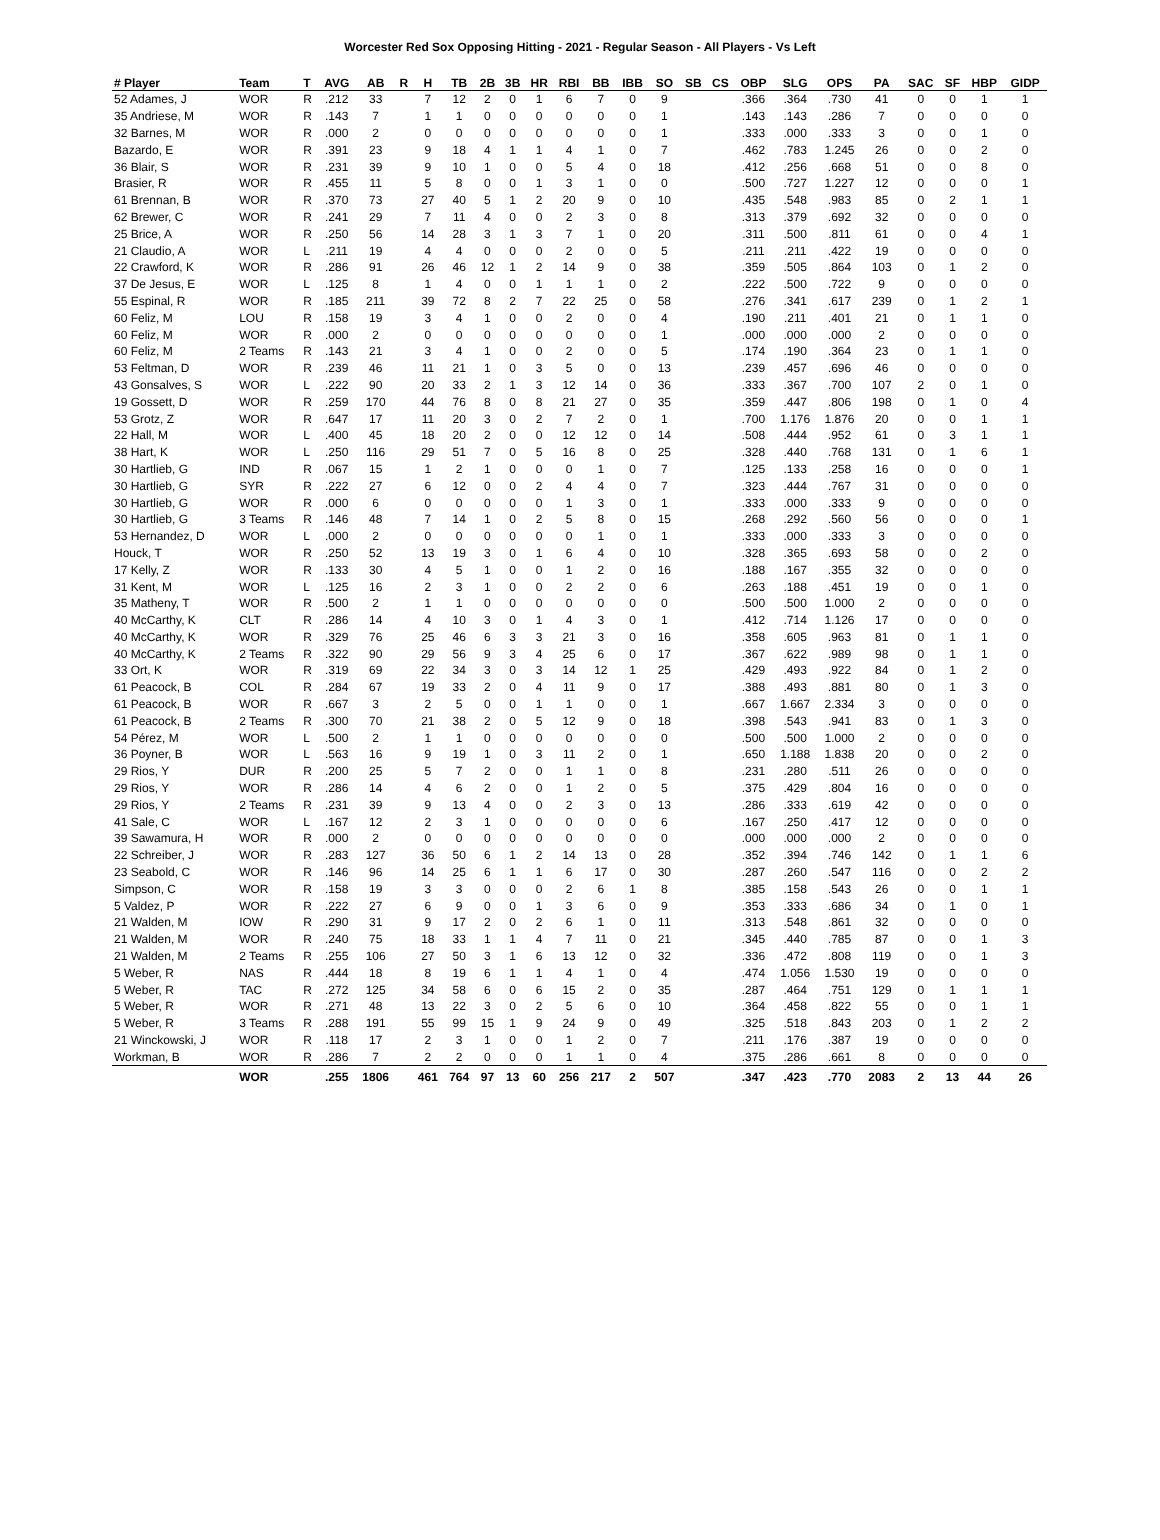Worcester Red Sox Opposing Hitting - 2021 - Regular Season - All Players - Vs Left
| # Player | Team | T | AVG | AB | R | H | TB | 2B | 3B | HR | RBI | BB | IBB | SO | SB | CS | OBP | SLG | OPS | PA | SAC | SF | HBP | GIDP |
| --- | --- | --- | --- | --- | --- | --- | --- | --- | --- | --- | --- | --- | --- | --- | --- | --- | --- | --- | --- | --- | --- | --- | --- | --- |
| 52 Adames, J | WOR | R | .212 | 33 | | 7 | 12 | 2 | 0 | 1 | 6 | 7 | 0 | 9 | | | .366 | .364 | .730 | 41 | 0 | 0 | 1 | 1 |
| 35 Andriese, M | WOR | R | .143 | 7 | | 1 | 1 | 0 | 0 | 0 | 0 | 0 | 0 | 1 | | | .143 | .143 | .286 | 7 | 0 | 0 | 0 | 0 |
| 32 Barnes, M | WOR | R | .000 | 2 | | 0 | 0 | 0 | 0 | 0 | 0 | 0 | 0 | 1 | | | .333 | .000 | .333 | 3 | 0 | 0 | 1 | 0 |
| Bazardo, E | WOR | R | .391 | 23 | | 9 | 18 | 4 | 1 | 1 | 4 | 1 | 0 | 7 | | | .462 | .783 | 1.245 | 26 | 0 | 0 | 2 | 0 |
| 36 Blair, S | WOR | R | .231 | 39 | | 9 | 10 | 1 | 0 | 0 | 5 | 4 | 0 | 18 | | | .412 | .256 | .668 | 51 | 0 | 0 | 8 | 0 |
| Brasier, R | WOR | R | .455 | 11 | | 5 | 8 | 0 | 0 | 1 | 3 | 1 | 0 | 0 | | | .500 | .727 | 1.227 | 12 | 0 | 0 | 0 | 1 |
| 61 Brennan, B | WOR | R | .370 | 73 | | 27 | 40 | 5 | 1 | 2 | 20 | 9 | 0 | 10 | | | .435 | .548 | .983 | 85 | 0 | 2 | 1 | 1 |
| 62 Brewer, C | WOR | R | .241 | 29 | | 7 | 11 | 4 | 0 | 0 | 2 | 3 | 0 | 8 | | | .313 | .379 | .692 | 32 | 0 | 0 | 0 | 0 |
| 25 Brice, A | WOR | R | .250 | 56 | | 14 | 28 | 3 | 1 | 3 | 7 | 1 | 0 | 20 | | | .311 | .500 | .811 | 61 | 0 | 0 | 4 | 1 |
| 21 Claudio, A | WOR | L | .211 | 19 | | 4 | 4 | 0 | 0 | 0 | 2 | 0 | 0 | 5 | | | .211 | .211 | .422 | 19 | 0 | 0 | 0 | 0 |
| 22 Crawford, K | WOR | R | .286 | 91 | | 26 | 46 | 12 | 1 | 2 | 14 | 9 | 0 | 38 | | | .359 | .505 | .864 | 103 | 0 | 1 | 2 | 0 |
| 37 De Jesus, E | WOR | L | .125 | 8 | | 1 | 4 | 0 | 0 | 1 | 1 | 1 | 0 | 2 | | | .222 | .500 | .722 | 9 | 0 | 0 | 0 | 0 |
| 55 Espinal, R | WOR | R | .185 | 211 | | 39 | 72 | 8 | 2 | 7 | 22 | 25 | 0 | 58 | | | .276 | .341 | .617 | 239 | 0 | 1 | 2 | 1 |
| 60 Feliz, M | LOU | R | .158 | 19 | | 3 | 4 | 1 | 0 | 0 | 2 | 0 | 0 | 4 | | | .190 | .211 | .401 | 21 | 0 | 1 | 1 | 0 |
| 60 Feliz, M | WOR | R | .000 | 2 | | 0 | 0 | 0 | 0 | 0 | 0 | 0 | 0 | 1 | | | .000 | .000 | .000 | 2 | 0 | 0 | 0 | 0 |
| 60 Feliz, M | 2 Teams | R | .143 | 21 | | 3 | 4 | 1 | 0 | 0 | 2 | 0 | 0 | 5 | | | .174 | .190 | .364 | 23 | 0 | 1 | 1 | 0 |
| 53 Feltman, D | WOR | R | .239 | 46 | | 11 | 21 | 1 | 0 | 3 | 5 | 0 | 0 | 13 | | | .239 | .457 | .696 | 46 | 0 | 0 | 0 | 0 |
| 43 Gonsalves, S | WOR | L | .222 | 90 | | 20 | 33 | 2 | 1 | 3 | 12 | 14 | 0 | 36 | | | .333 | .367 | .700 | 107 | 2 | 0 | 1 | 0 |
| 19 Gossett, D | WOR | R | .259 | 170 | | 44 | 76 | 8 | 0 | 8 | 21 | 27 | 0 | 35 | | | .359 | .447 | .806 | 198 | 0 | 1 | 0 | 4 |
| 53 Grotz, Z | WOR | R | .647 | 17 | | 11 | 20 | 3 | 0 | 2 | 7 | 2 | 0 | 1 | | | .700 | 1.176 | 1.876 | 20 | 0 | 0 | 1 | 1 |
| 22 Hall, M | WOR | L | .400 | 45 | | 18 | 20 | 2 | 0 | 0 | 12 | 12 | 0 | 14 | | | .508 | .444 | .952 | 61 | 0 | 3 | 1 | 1 |
| 38 Hart, K | WOR | L | .250 | 116 | | 29 | 51 | 7 | 0 | 5 | 16 | 8 | 0 | 25 | | | .328 | .440 | .768 | 131 | 0 | 1 | 6 | 1 |
| 30 Hartlieb, G | IND | R | .067 | 15 | | 1 | 2 | 1 | 0 | 0 | 0 | 1 | 0 | 7 | | | .125 | .133 | .258 | 16 | 0 | 0 | 0 | 1 |
| 30 Hartlieb, G | SYR | R | .222 | 27 | | 6 | 12 | 0 | 0 | 2 | 4 | 4 | 0 | 7 | | | .323 | .444 | .767 | 31 | 0 | 0 | 0 | 0 |
| 30 Hartlieb, G | WOR | R | .000 | 6 | | 0 | 0 | 0 | 0 | 0 | 1 | 3 | 0 | 1 | | | .333 | .000 | .333 | 9 | 0 | 0 | 0 | 0 |
| 30 Hartlieb, G | 3 Teams | R | .146 | 48 | | 7 | 14 | 1 | 0 | 2 | 5 | 8 | 0 | 15 | | | .268 | .292 | .560 | 56 | 0 | 0 | 0 | 1 |
| 53 Hernandez, D | WOR | L | .000 | 2 | | 0 | 0 | 0 | 0 | 0 | 0 | 1 | 0 | 1 | | | .333 | .000 | .333 | 3 | 0 | 0 | 0 | 0 |
| Houck, T | WOR | R | .250 | 52 | | 13 | 19 | 3 | 0 | 1 | 6 | 4 | 0 | 10 | | | .328 | .365 | .693 | 58 | 0 | 0 | 2 | 0 |
| 17 Kelly, Z | WOR | R | .133 | 30 | | 4 | 5 | 1 | 0 | 0 | 1 | 2 | 0 | 16 | | | .188 | .167 | .355 | 32 | 0 | 0 | 0 | 0 |
| 31 Kent, M | WOR | L | .125 | 16 | | 2 | 3 | 1 | 0 | 0 | 2 | 2 | 0 | 6 | | | .263 | .188 | .451 | 19 | 0 | 0 | 1 | 0 |
| 35 Matheny, T | WOR | R | .500 | 2 | | 1 | 1 | 0 | 0 | 0 | 0 | 0 | 0 | 0 | | | .500 | .500 | 1.000 | 2 | 0 | 0 | 0 | 0 |
| 40 McCarthy, K | CLT | R | .286 | 14 | | 4 | 10 | 3 | 0 | 1 | 4 | 3 | 0 | 1 | | | .412 | .714 | 1.126 | 17 | 0 | 0 | 0 | 0 |
| 40 McCarthy, K | WOR | R | .329 | 76 | | 25 | 46 | 6 | 3 | 3 | 21 | 3 | 0 | 16 | | | .358 | .605 | .963 | 81 | 0 | 1 | 1 | 0 |
| 40 McCarthy, K | 2 Teams | R | .322 | 90 | | 29 | 56 | 9 | 3 | 4 | 25 | 6 | 0 | 17 | | | .367 | .622 | .989 | 98 | 0 | 1 | 1 | 0 |
| 33 Ort, K | WOR | R | .319 | 69 | | 22 | 34 | 3 | 0 | 3 | 14 | 12 | 1 | 25 | | | .429 | .493 | .922 | 84 | 0 | 1 | 2 | 0 |
| 61 Peacock, B | COL | R | .284 | 67 | | 19 | 33 | 2 | 0 | 4 | 11 | 9 | 0 | 17 | | | .388 | .493 | .881 | 80 | 0 | 1 | 3 | 0 |
| 61 Peacock, B | WOR | R | .667 | 3 | | 2 | 5 | 0 | 0 | 1 | 1 | 0 | 0 | 1 | | | .667 | 1.667 | 2.334 | 3 | 0 | 0 | 0 | 0 |
| 61 Peacock, B | 2 Teams | R | .300 | 70 | | 21 | 38 | 2 | 0 | 5 | 12 | 9 | 0 | 18 | | | .398 | .543 | .941 | 83 | 0 | 1 | 3 | 0 |
| 54 Pérez, M | WOR | L | .500 | 2 | | 1 | 1 | 0 | 0 | 0 | 0 | 0 | 0 | 0 | | | .500 | .500 | 1.000 | 2 | 0 | 0 | 0 | 0 |
| 36 Poyner, B | WOR | L | .563 | 16 | | 9 | 19 | 1 | 0 | 3 | 11 | 2 | 0 | 1 | | | .650 | 1.188 | 1.838 | 20 | 0 | 0 | 2 | 0 |
| 29 Rios, Y | DUR | R | .200 | 25 | | 5 | 7 | 2 | 0 | 0 | 1 | 1 | 0 | 8 | | | .231 | .280 | .511 | 26 | 0 | 0 | 0 | 0 |
| 29 Rios, Y | WOR | R | .286 | 14 | | 4 | 6 | 2 | 0 | 0 | 1 | 2 | 0 | 5 | | | .375 | .429 | .804 | 16 | 0 | 0 | 0 | 0 |
| 29 Rios, Y | 2 Teams | R | .231 | 39 | | 9 | 13 | 4 | 0 | 0 | 2 | 3 | 0 | 13 | | | .286 | .333 | .619 | 42 | 0 | 0 | 0 | 0 |
| 41 Sale, C | WOR | L | .167 | 12 | | 2 | 3 | 1 | 0 | 0 | 0 | 0 | 0 | 6 | | | .167 | .250 | .417 | 12 | 0 | 0 | 0 | 0 |
| 39 Sawamura, H | WOR | R | .000 | 2 | | 0 | 0 | 0 | 0 | 0 | 0 | 0 | 0 | 0 | | | .000 | .000 | .000 | 2 | 0 | 0 | 0 | 0 |
| 22 Schreiber, J | WOR | R | .283 | 127 | | 36 | 50 | 6 | 1 | 2 | 14 | 13 | 0 | 28 | | | .352 | .394 | .746 | 142 | 0 | 1 | 1 | 6 |
| 23 Seabold, C | WOR | R | .146 | 96 | | 14 | 25 | 6 | 1 | 1 | 6 | 17 | 0 | 30 | | | .287 | .260 | .547 | 116 | 0 | 0 | 2 | 2 |
| Simpson, C | WOR | R | .158 | 19 | | 3 | 3 | 0 | 0 | 0 | 2 | 6 | 1 | 8 | | | .385 | .158 | .543 | 26 | 0 | 0 | 1 | 1 |
| 5 Valdez, P | WOR | R | .222 | 27 | | 6 | 9 | 0 | 0 | 1 | 3 | 6 | 0 | 9 | | | .353 | .333 | .686 | 34 | 0 | 1 | 0 | 1 |
| 21 Walden, M | IOW | R | .290 | 31 | | 9 | 17 | 2 | 0 | 2 | 6 | 1 | 0 | 11 | | | .313 | .548 | .861 | 32 | 0 | 0 | 0 | 0 |
| 21 Walden, M | WOR | R | .240 | 75 | | 18 | 33 | 1 | 1 | 4 | 7 | 11 | 0 | 21 | | | .345 | .440 | .785 | 87 | 0 | 0 | 1 | 3 |
| 21 Walden, M | 2 Teams | R | .255 | 106 | | 27 | 50 | 3 | 1 | 6 | 13 | 12 | 0 | 32 | | | .336 | .472 | .808 | 119 | 0 | 0 | 1 | 3 |
| 5 Weber, R | NAS | R | .444 | 18 | | 8 | 19 | 6 | 1 | 1 | 4 | 1 | 0 | 4 | | | .474 | 1.056 | 1.530 | 19 | 0 | 0 | 0 | 0 |
| 5 Weber, R | TAC | R | .272 | 125 | | 34 | 58 | 6 | 0 | 6 | 15 | 2 | 0 | 35 | | | .287 | .464 | .751 | 129 | 0 | 1 | 1 | 1 |
| 5 Weber, R | WOR | R | .271 | 48 | | 13 | 22 | 3 | 0 | 2 | 5 | 6 | 0 | 10 | | | .364 | .458 | .822 | 55 | 0 | 0 | 1 | 1 |
| 5 Weber, R | 3 Teams | R | .288 | 191 | | 55 | 99 | 15 | 1 | 9 | 24 | 9 | 0 | 49 | | | .325 | .518 | .843 | 203 | 0 | 1 | 2 | 2 |
| 21 Winckowski, J | WOR | R | .118 | 17 | | 2 | 3 | 1 | 0 | 0 | 1 | 2 | 0 | 7 | | | .211 | .176 | .387 | 19 | 0 | 0 | 0 | 0 |
| Workman, B | WOR | R | .286 | 7 | | 2 | 2 | 0 | 0 | 0 | 1 | 1 | 0 | 4 | | | .375 | .286 | .661 | 8 | 0 | 0 | 0 | 0 |
| | WOR | | .255 | 1806 | | 461 | 764 | 97 | 13 | 60 | 256 | 217 | 2 | 507 | | | .347 | .423 | .770 | 2083 | 2 | 13 | 44 | 26 |